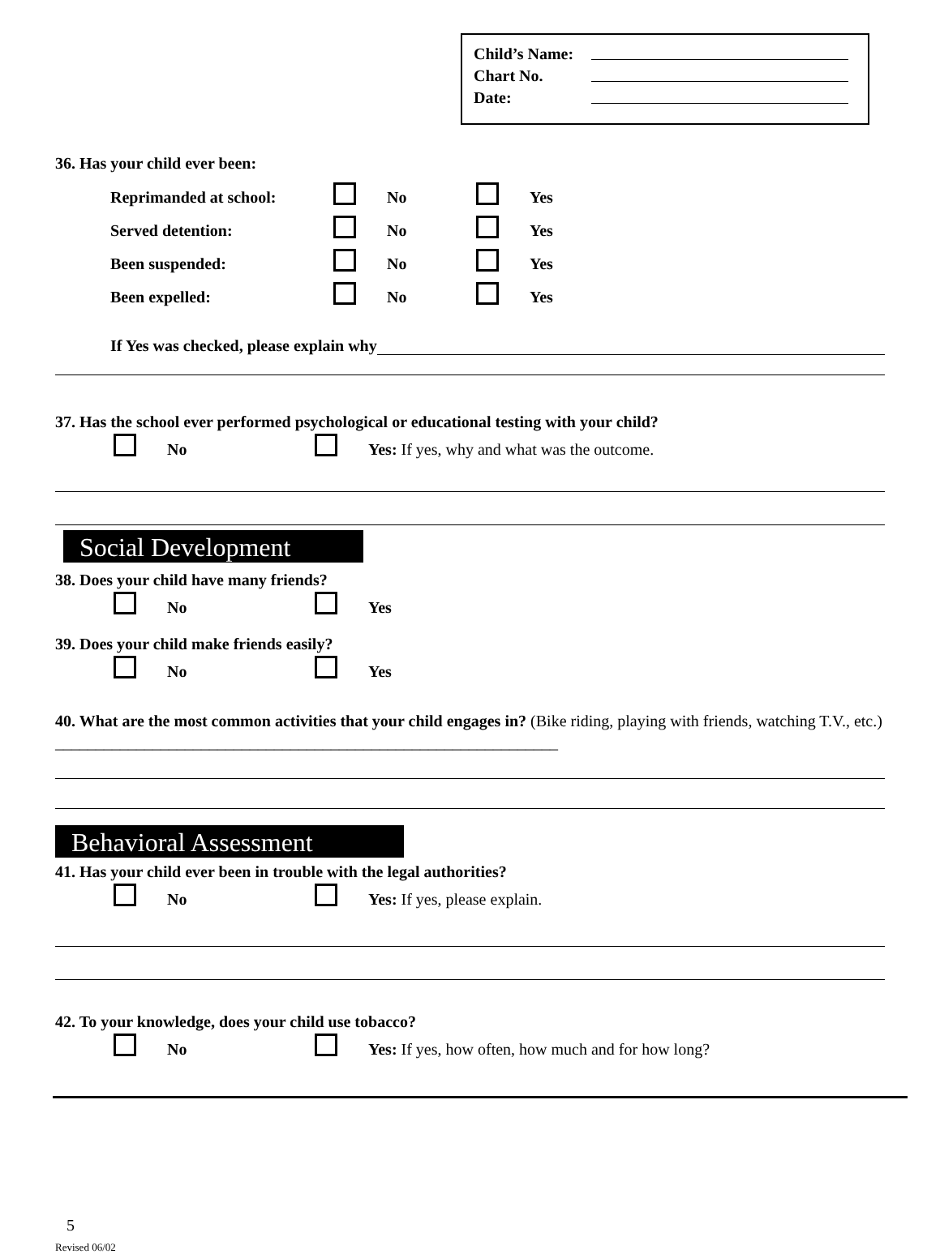Child’s Name:
Chart No.
Date:
36. Has your child ever been:
Reprimanded at school: No Yes
Served detention: No Yes
Been suspended: No Yes
Been expelled: No Yes
If Yes was checked, please explain why
37. Has the school ever performed psychological or educational testing with your child?
No Yes: If yes, why and what was the outcome.
Social Development
38. Does your child have many friends?
No Yes
39. Does your child make friends easily?
No Yes
40. What are the most common activities that your child engages in? (Bike riding, playing with friends, watching T.V., etc.) ______________________________________________________________
Behavioral Assessment
41. Has your child ever been in trouble with the legal authorities?
No Yes: If yes, please explain.
42. To your knowledge, does your child use tobacco?
No Yes: If yes, how often, how much and for how long?
5
Revised 06/02